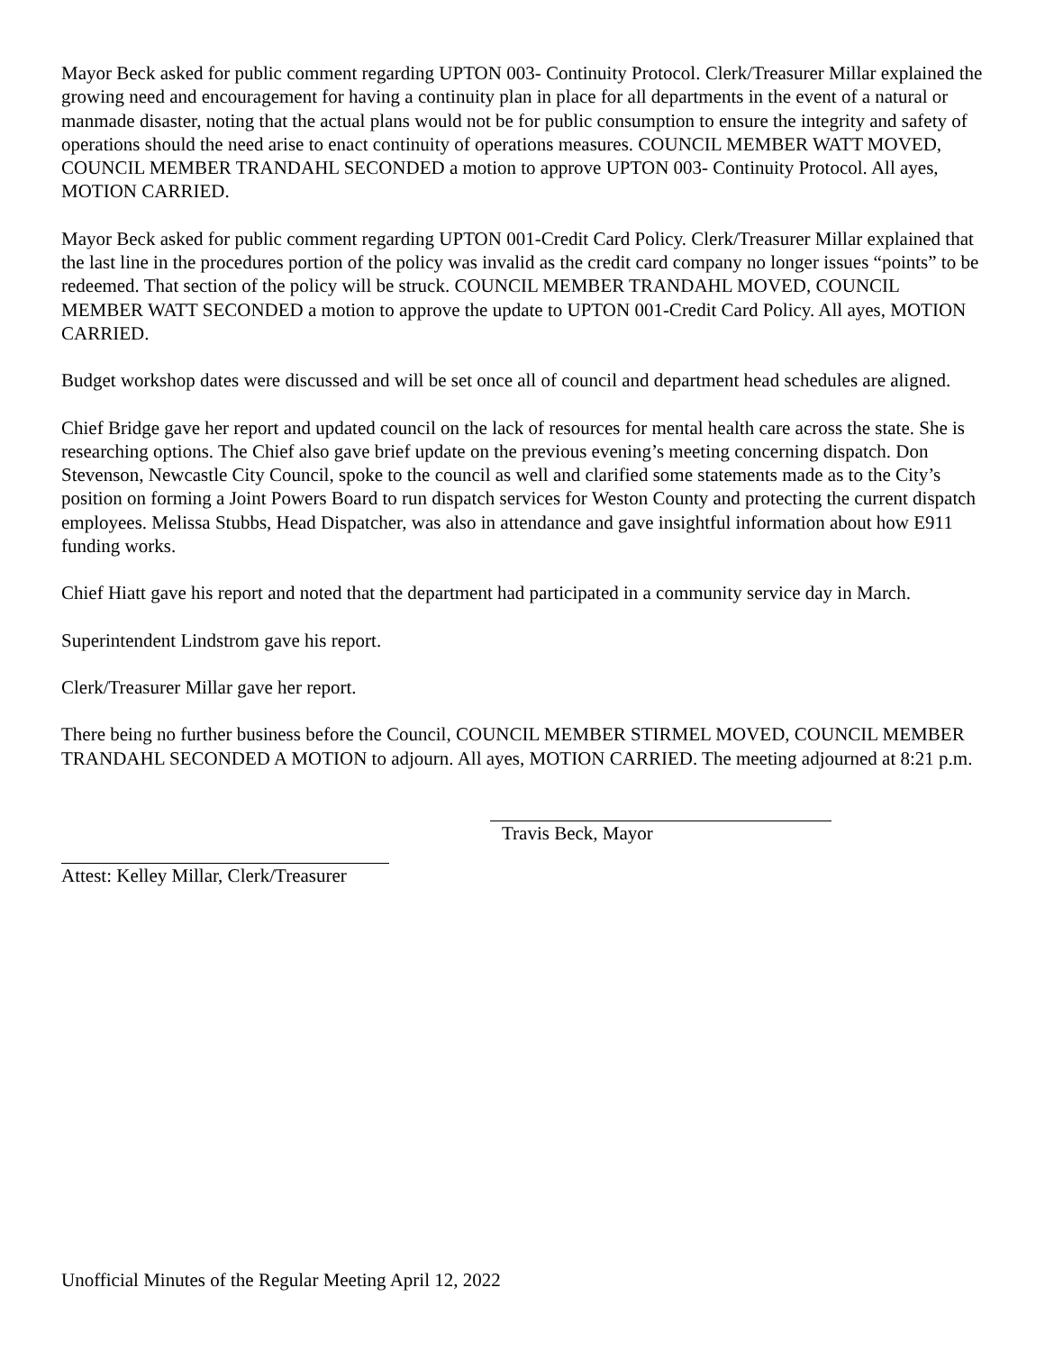Mayor Beck asked for public comment regarding UPTON 003- Continuity Protocol. Clerk/Treasurer Millar explained the growing need and encouragement for having a continuity plan in place for all departments in the event of a natural or manmade disaster, noting that the actual plans would not be for public consumption to ensure the integrity and safety of operations should the need arise to enact continuity of operations measures. COUNCIL MEMBER WATT MOVED, COUNCIL MEMBER TRANDAHL SECONDED a motion to approve UPTON 003- Continuity Protocol. All ayes, MOTION CARRIED.
Mayor Beck asked for public comment regarding UPTON 001-Credit Card Policy. Clerk/Treasurer Millar explained that the last line in the procedures portion of the policy was invalid as the credit card company no longer issues “points” to be redeemed. That section of the policy will be struck. COUNCIL MEMBER TRANDAHL MOVED, COUNCIL MEMBER WATT SECONDED a motion to approve the update to UPTON 001-Credit Card Policy. All ayes, MOTION CARRIED.
Budget workshop dates were discussed and will be set once all of council and department head schedules are aligned.
Chief Bridge gave her report and updated council on the lack of resources for mental health care across the state. She is researching options. The Chief also gave brief update on the previous evening’s meeting concerning dispatch. Don Stevenson, Newcastle City Council, spoke to the council as well and clarified some statements made as to the City’s position on forming a Joint Powers Board to run dispatch services for Weston County and protecting the current dispatch employees. Melissa Stubbs, Head Dispatcher, was also in attendance and gave insightful information about how E911 funding works.
Chief Hiatt gave his report and noted that the department had participated in a community service day in March.
Superintendent Lindstrom gave his report.
Clerk/Treasurer Millar gave her report.
There being no further business before the Council, COUNCIL MEMBER STIRMEL MOVED, COUNCIL MEMBER TRANDAHL SECONDED A MOTION to adjourn. All ayes, MOTION CARRIED. The meeting adjourned at 8:21 p.m.
Travis Beck, Mayor
Attest: Kelley Millar, Clerk/Treasurer
Unofficial Minutes of the Regular Meeting April 12, 2022